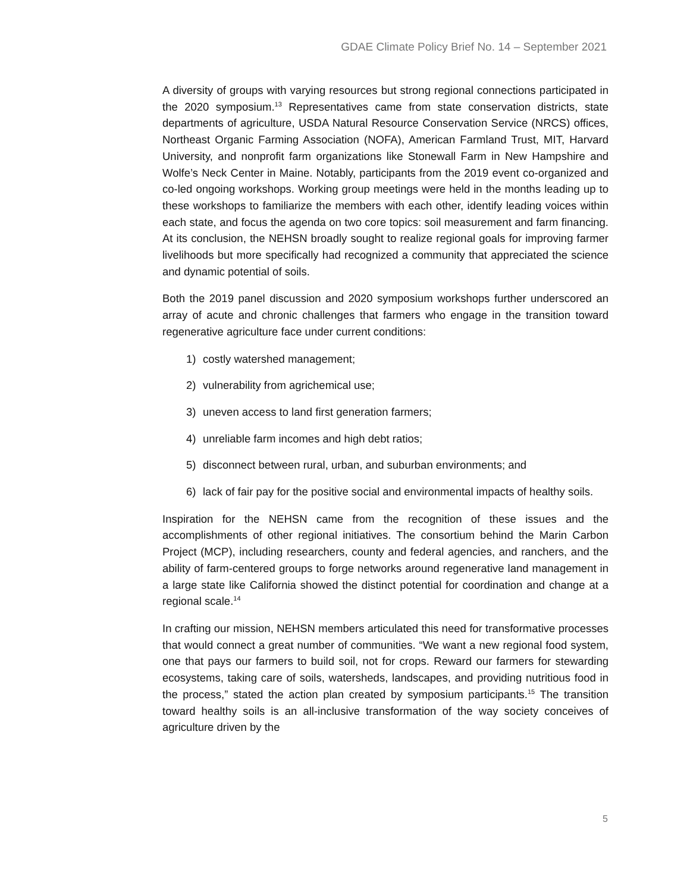GDAE Climate Policy Brief No. 14 – September 2021
A diversity of groups with varying resources but strong regional connections participated in the 2020 symposium.<sup>13</sup> Representatives came from state conservation districts, state departments of agriculture, USDA Natural Resource Conservation Service (NRCS) offices, Northeast Organic Farming Association (NOFA), American Farmland Trust, MIT, Harvard University, and nonprofit farm organizations like Stonewall Farm in New Hampshire and Wolfe’s Neck Center in Maine. Notably, participants from the 2019 event co-organized and co-led ongoing workshops. Working group meetings were held in the months leading up to these workshops to familiarize the members with each other, identify leading voices within each state, and focus the agenda on two core topics: soil measurement and farm financing. At its conclusion, the NEHSN broadly sought to realize regional goals for improving farmer livelihoods but more specifically had recognized a community that appreciated the science and dynamic potential of soils.
Both the 2019 panel discussion and 2020 symposium workshops further underscored an array of acute and chronic challenges that farmers who engage in the transition toward regenerative agriculture face under current conditions:
1) costly watershed management;
2) vulnerability from agrichemical use;
3) uneven access to land first generation farmers;
4) unreliable farm incomes and high debt ratios;
5) disconnect between rural, urban, and suburban environments; and
6) lack of fair pay for the positive social and environmental impacts of healthy soils.
Inspiration for the NEHSN came from the recognition of these issues and the accomplishments of other regional initiatives. The consortium behind the Marin Carbon Project (MCP), including researchers, county and federal agencies, and ranchers, and the ability of farm-centered groups to forge networks around regenerative land management in a large state like California showed the distinct potential for coordination and change at a regional scale.<sup>14</sup>
In crafting our mission, NEHSN members articulated this need for transformative processes that would connect a great number of communities. “We want a new regional food system, one that pays our farmers to build soil, not for crops. Reward our farmers for stewarding ecosystems, taking care of soils, watersheds, landscapes, and providing nutritious food in the process,” stated the action plan created by symposium participants.<sup>15</sup> The transition toward healthy soils is an all-inclusive transformation of the way society conceives of agriculture driven by the
5